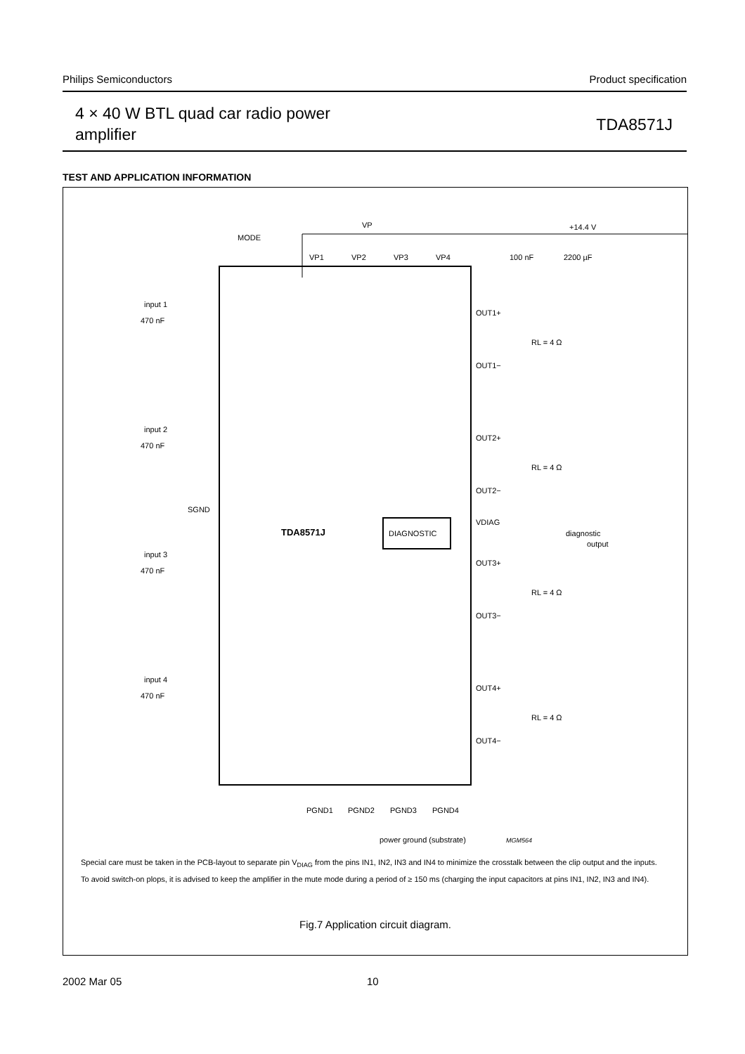Philips Semiconductors Product specification
4 × 40 W BTL quad car radio power
amplifier
TDA8571J
TEST AND APPLICATION INFORMATION
VP
+14.4 V
MODE
VP1
VP2
VP3
VP4
100 nF
2200 µF
input 1
470 nF
input 2
470 nF
input 3
470 nF
input 4
470 nF
SGND
TDA8571J
DIAGNOSTIC
OUT1+
OUT1−
OUT2+
OUT2−
OUT3+
OUT3−
OUT4+
OUT4−
VDIAG
diagnostic
output
RL = 4 Ω
RL = 4 Ω
RL = 4 Ω
RL = 4 Ω
PGND1
PGND2
PGND3
PGND4
power ground (substrate)
MGM564
Special care must be taken in the PCB-layout to separate pin V<sub>DIAG</sub> from the pins IN1, IN2, IN3 and IN4 to minimize the crosstalk between the clip output and the inputs.
To avoid switch-on plops, it is advised to keep the amplifier in the mute mode during a period of ≥ 150 ms (charging the input capacitors at pins IN1, IN2, IN3 and IN4).
Fig.7 Application circuit diagram.
2002 Mar 05 10